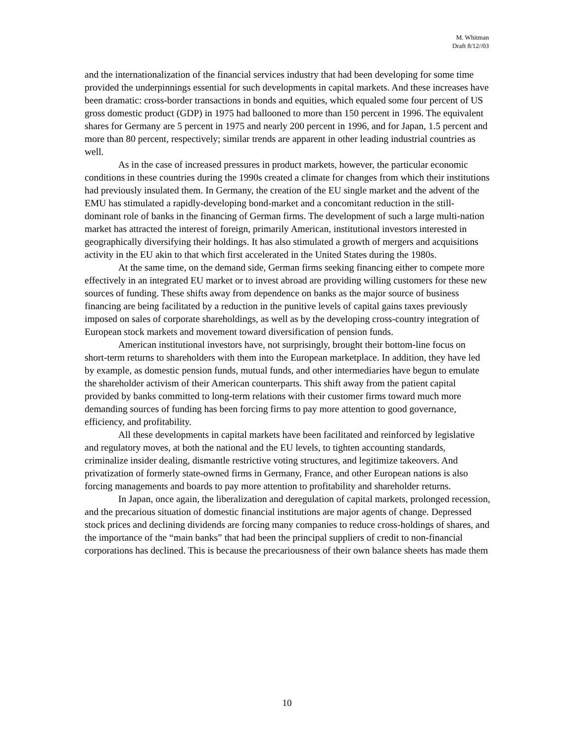M. Whitman
Draft 8/12//03
and the internationalization of the financial services industry that had been developing for some time provided the underpinnings essential for such developments in capital markets. And these increases have been dramatic: cross-border transactions in bonds and equities, which equaled some four percent of US gross domestic product (GDP) in 1975 had ballooned to more than 150 percent in 1996. The equivalent shares for Germany are 5 percent in 1975 and nearly 200 percent in 1996, and for Japan, 1.5 percent and more than 80 percent, respectively; similar trends are apparent in other leading industrial countries as well.
As in the case of increased pressures in product markets, however, the particular economic conditions in these countries during the 1990s created a climate for changes from which their institutions had previously insulated them. In Germany, the creation of the EU single market and the advent of the EMU has stimulated a rapidly-developing bond-market and a concomitant reduction in the still-dominant role of banks in the financing of German firms. The development of such a large multi-nation market has attracted the interest of foreign, primarily American, institutional investors interested in geographically diversifying their holdings. It has also stimulated a growth of mergers and acquisitions activity in the EU akin to that which first accelerated in the United States during the 1980s.
At the same time, on the demand side, German firms seeking financing either to compete more effectively in an integrated EU market or to invest abroad are providing willing customers for these new sources of funding. These shifts away from dependence on banks as the major source of business financing are being facilitated by a reduction in the punitive levels of capital gains taxes previously imposed on sales of corporate shareholdings, as well as by the developing cross-country integration of European stock markets and movement toward diversification of pension funds.
American institutional investors have, not surprisingly, brought their bottom-line focus on short-term returns to shareholders with them into the European marketplace. In addition, they have led by example, as domestic pension funds, mutual funds, and other intermediaries have begun to emulate the shareholder activism of their American counterparts. This shift away from the patient capital provided by banks committed to long-term relations with their customer firms toward much more demanding sources of funding has been forcing firms to pay more attention to good governance, efficiency, and profitability.
All these developments in capital markets have been facilitated and reinforced by legislative and regulatory moves, at both the national and the EU levels, to tighten accounting standards, criminalize insider dealing, dismantle restrictive voting structures, and legitimize takeovers. And privatization of formerly state-owned firms in Germany, France, and other European nations is also forcing managements and boards to pay more attention to profitability and shareholder returns.
In Japan, once again, the liberalization and deregulation of capital markets, prolonged recession, and the precarious situation of domestic financial institutions are major agents of change. Depressed stock prices and declining dividends are forcing many companies to reduce cross-holdings of shares, and the importance of the “main banks” that had been the principal suppliers of credit to non-financial corporations has declined. This is because the precariousness of their own balance sheets has made them
10